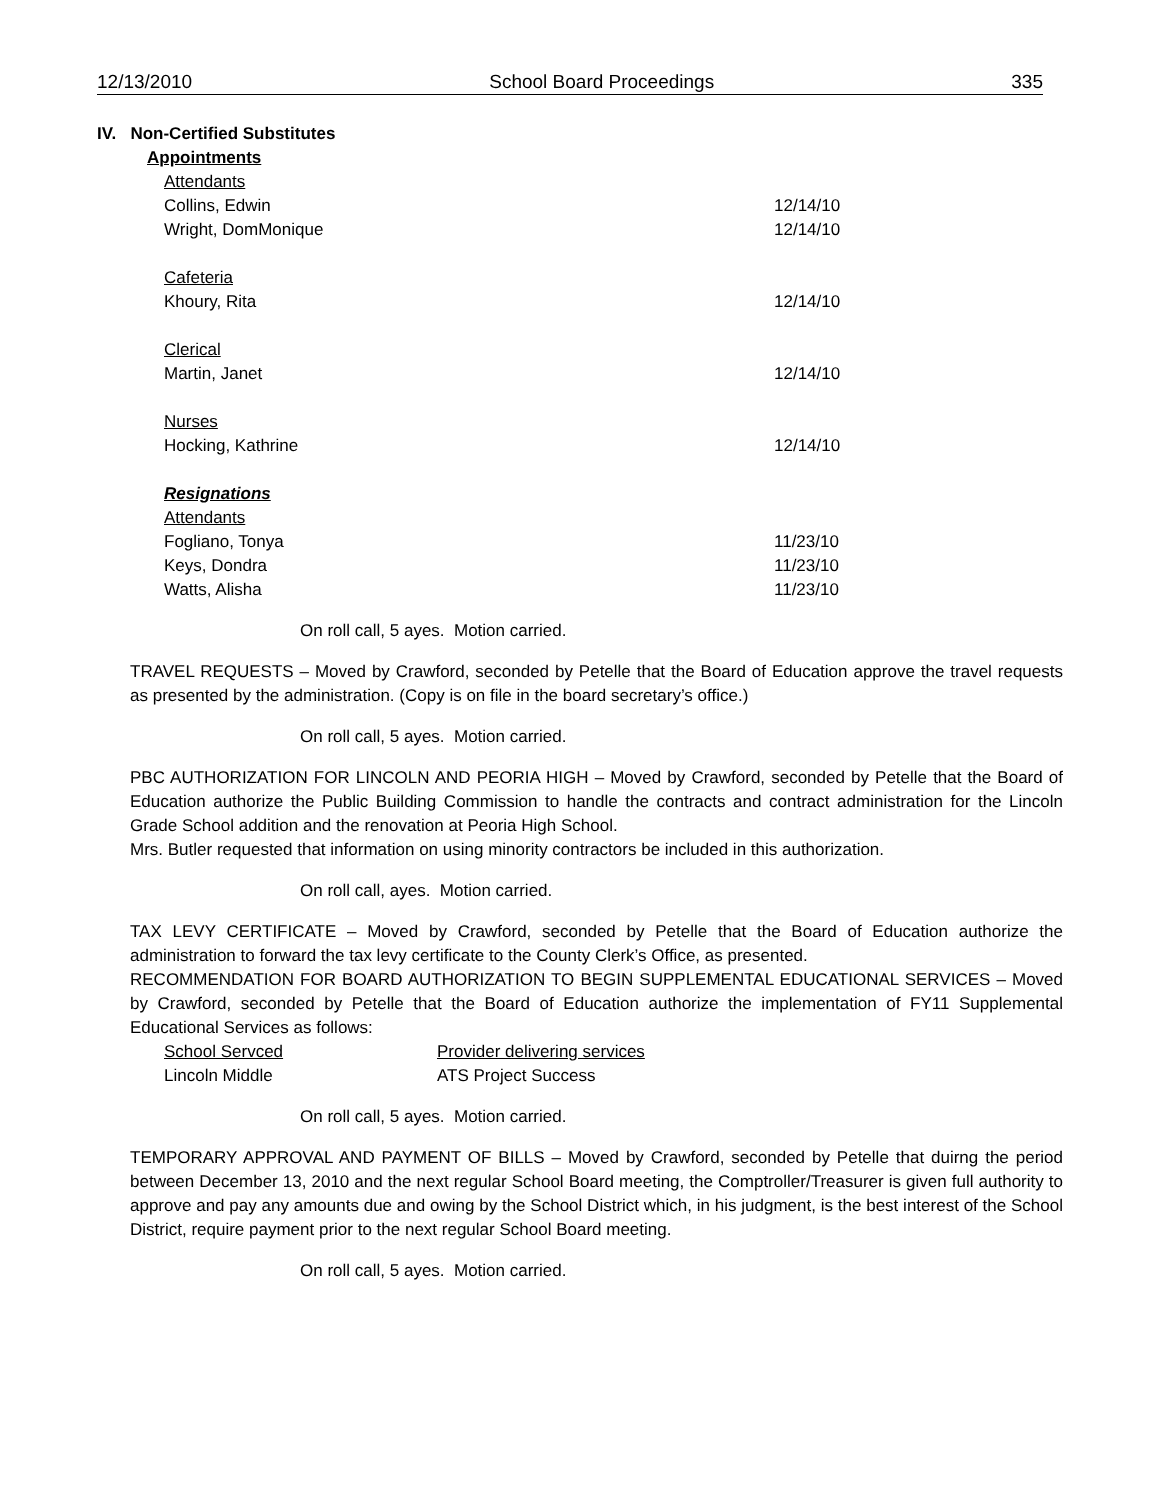12/13/2010 School Board Proceedings 335
IV. Non-Certified Substitutes
Appointments
| Attendants | |
| Collins, Edwin | 12/14/10 |
| Wright, DomMonique | 12/14/10 |
| Cafeteria | |
| Khoury, Rita | 12/14/10 |
| Clerical | |
| Martin, Janet | 12/14/10 |
| Nurses | |
| Hocking, Kathrine | 12/14/10 |
| Resignations | |
| Attendants | |
| Fogliano, Tonya | 11/23/10 |
| Keys, Dondra | 11/23/10 |
| Watts, Alisha | 11/23/10 |
On roll call, 5 ayes. Motion carried.
TRAVEL REQUESTS – Moved by Crawford, seconded by Petelle that the Board of Education approve the travel requests as presented by the administration. (Copy is on file in the board secretary’s office.)
On roll call, 5 ayes. Motion carried.
PBC AUTHORIZATION FOR LINCOLN AND PEORIA HIGH – Moved by Crawford, seconded by Petelle that the Board of Education authorize the Public Building Commission to handle the contracts and contract administration for the Lincoln Grade School addition and the renovation at Peoria High School.
Mrs. Butler requested that information on using minority contractors be included in this authorization.
On roll call, ayes. Motion carried.
TAX LEVY CERTIFICATE – Moved by Crawford, seconded by Petelle that the Board of Education authorize the administration to forward the tax levy certificate to the County Clerk’s Office, as presented.
RECOMMENDATION FOR BOARD AUTHORIZATION TO BEGIN SUPPLEMENTAL EDUCATIONAL SERVICES – Moved by Crawford, seconded by Petelle that the Board of Education authorize the implementation of FY11 Supplemental Educational Services as follows:
| School Servced | Provider delivering services |
| Lincoln Middle | ATS Project Success |
On roll call, 5 ayes. Motion carried.
TEMPORARY APPROVAL AND PAYMENT OF BILLS – Moved by Crawford, seconded by Petelle that duirng the period between December 13, 2010 and the next regular School Board meeting, the Comptroller/Treasurer is given full authority to approve and pay any amounts due and owing by the School District which, in his judgment, is the best interest of the School District, require payment prior to the next regular School Board meeting.
On roll call, 5 ayes. Motion carried.